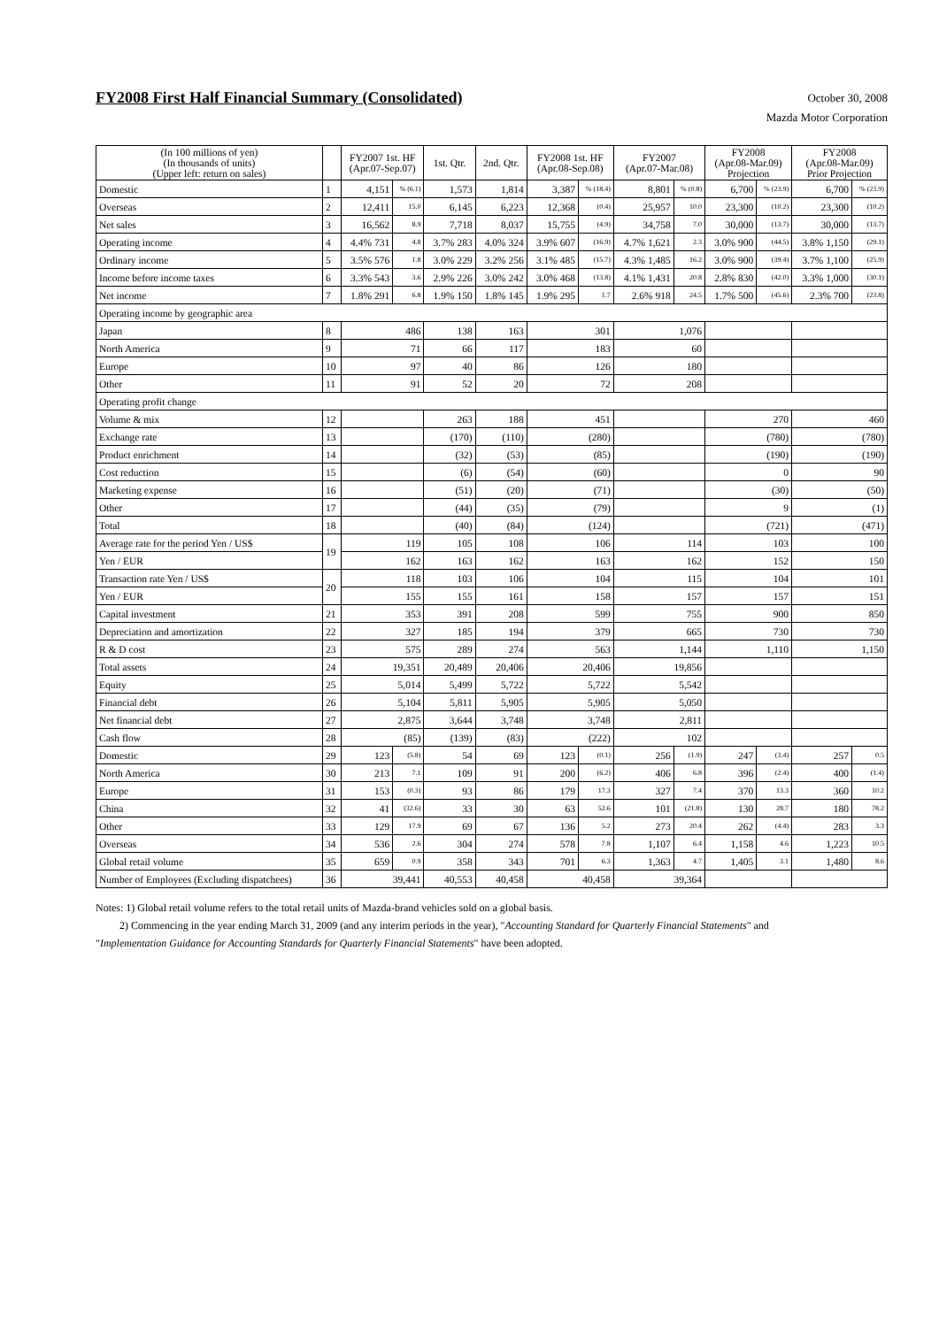FY2008 First Half Financial Summary (Consolidated)
October 30, 2008
Mazda Motor Corporation
| (In 100 millions of yen) (In thousands of units) (Upper left: return on sales) | | FY2007 1st. HF (Apr.07-Sep.07) | | 1st. Qtr. | 2nd. Qtr. | FY2008 1st. HF (Apr.08-Sep.08) | | FY2007 (Apr.07-Mar.08) | | FY2008 (Apr.08-Mar.09) Projection | | FY2008 (Apr.08-Mar.09) Prior Projection | |
| --- | --- | --- | --- | --- | --- | --- | --- | --- | --- | --- | --- | --- | --- |
| Domestic | 1 | 4,151 | % (6.1) | 1,573 | 1,814 | 3,387 | % (18.4) | 8,801 | % (0.8) | 6,700 | % (23.9) | 6,700 | % (23.9) |
| Overseas | 2 | 12,411 | 15.0 | 6,145 | 6,223 | 12,368 | (0.4) | 25,957 | 10.0 | 23,300 | (10.2) | 23,300 | (10.2) |
| Net sales | 3 | 16,562 | 8.9 | 7,718 | 8,037 | 15,755 | (4.9) | 34,758 | 7.0 | 30,000 | (13.7) | 30,000 | (13.7) |
| Operating income | 4 | 4.4% 731 | 4.8 | 3.7% 283 | 4.0% 324 | 3.9% 607 | (16.9) | 4.7% 1,621 | 2.3 | 3.0% 900 | (44.5) | 3.8% 1,150 | (29.1) |
| Ordinary income | 5 | 3.5% 576 | 1.8 | 3.0% 229 | 3.2% 256 | 3.1% 485 | (15.7) | 4.3% 1,485 | 16.2 | 3.0% 900 | (39.4) | 3.7% 1,100 | (25.9) |
| Income before income taxes | 6 | 3.3% 543 | 3.6 | 2.9% 226 | 3.0% 242 | 3.0% 468 | (13.8) | 4.1% 1,431 | 20.8 | 2.8% 830 | (42.0) | 3.3% 1,000 | (30.1) |
| Net income | 7 | 1.8% 291 | 6.8 | 1.9% 150 | 1.8% 145 | 1.9% 295 | 1.7 | 2.6% 918 | 24.5 | 1.7% 500 | (45.6) | 2.3% 700 | (23.8) |
| Operating income by geographic area | | | | | | | | | | | | | |
| Japan | 8 | 486 | | 138 | 163 | 301 | | 1,076 | | | | | |
| North America | 9 | 71 | | 66 | 117 | 183 | | 60 | | | | | |
| Europe | 10 | 97 | | 40 | 86 | 126 | | 180 | | | | | |
| Other | 11 | 91 | | 52 | 20 | 72 | | 208 | | | | | |
| Operating profit change | | | | | | | | | | | | | |
| Volume & mix | 12 | | | 263 | 188 | 451 | | | | 270 | | 460 | |
| Exchange rate | 13 | | | (170) | (110) | (280) | | | | (780) | | (780) | |
| Product enrichment | 14 | | | (32) | (53) | (85) | | | | (190) | | (190) | |
| Cost reduction | 15 | | | (6) | (54) | (60) | | | | 0 | | 90 | |
| Marketing expense | 16 | | | (51) | (20) | (71) | | | | (30) | | (50) | |
| Other | 17 | | | (44) | (35) | (79) | | | | 9 | | (1) | |
| Total | 18 | | | (40) | (84) | (124) | | | | (721) | | (471) | |
| Average rate for the period Yen / US$ | 19 | 119 | | 105 | 108 | 106 | | 114 | | 103 | | 100 | |
| Yen / EUR | | 162 | | 163 | 162 | 163 | | 162 | | 152 | | 150 | |
| Transaction rate Yen / US$ | 20 | 118 | | 103 | 106 | 104 | | 115 | | 104 | | 101 | |
| Yen / EUR | | 155 | | 155 | 161 | 158 | | 157 | | 157 | | 151 | |
| Capital investment | 21 | 353 | | 391 | 208 | 599 | | 755 | | 900 | | 850 | |
| Depreciation and amortization | 22 | 327 | | 185 | 194 | 379 | | 665 | | 730 | | 730 | |
| R & D cost | 23 | 575 | | 289 | 274 | 563 | | 1,144 | | 1,110 | | 1,150 | |
| Total assets | 24 | 19,351 | | 20,489 | 20,406 | 20,406 | | 19,856 | | | | | |
| Equity | 25 | 5,014 | | 5,499 | 5,722 | 5,722 | | 5,542 | | | | | |
| Financial debt | 26 | 5,104 | | 5,811 | 5,905 | 5,905 | | 5,050 | | | | | |
| Net financial debt | 27 | 2,875 | | 3,644 | 3,748 | 3,748 | | 2,811 | | | | | |
| Cash flow | 28 | (85) | | (139) | (83) | (222) | | 102 | | | | | |
| Domestic | 29 | 123 | (5.8) | 54 | 69 | 123 | (0.1) | 256 | (1.9) | 247 | (3.4) | 257 | 0.5 |
| North America | 30 | 213 | 7.1 | 109 | 91 | 200 | (6.2) | 406 | 6.8 | 396 | (2.4) | 400 | (1.4) |
| Europe | 31 | 153 | (0.3) | 93 | 86 | 179 | 17.3 | 327 | 7.4 | 370 | 13.3 | 360 | 10.2 |
| China | 32 | 41 | (32.6) | 33 | 30 | 63 | 52.6 | 101 | (21.8) | 130 | 28.7 | 180 | 78.2 |
| Other | 33 | 129 | 17.9 | 69 | 67 | 136 | 5.2 | 273 | 20.4 | 262 | (4.4) | 283 | 3.3 |
| Overseas | 34 | 536 | 2.6 | 304 | 274 | 578 | 7.8 | 1,107 | 6.4 | 1,158 | 4.6 | 1,223 | 10.5 |
| Global retail volume | 35 | 659 | 0.9 | 358 | 343 | 701 | 6.3 | 1,363 | 4.7 | 1,405 | 3.1 | 1,480 | 8.6 |
| Number of Employees (Excluding dispatchees) | 36 | 39,441 | | 40,553 | 40,458 | 40,458 | | 39,364 | | | | | |
Notes: 1) Global retail volume refers to the total retail units of Mazda-brand vehicles sold on a global basis.
2) Commencing in the year ending March 31, 2009 (and any interim periods in the year), "Accounting Standard for Quarterly Financial Statements" and "Implementation Guidance for Accounting Standards for Quarterly Financial Statements" have been adopted.